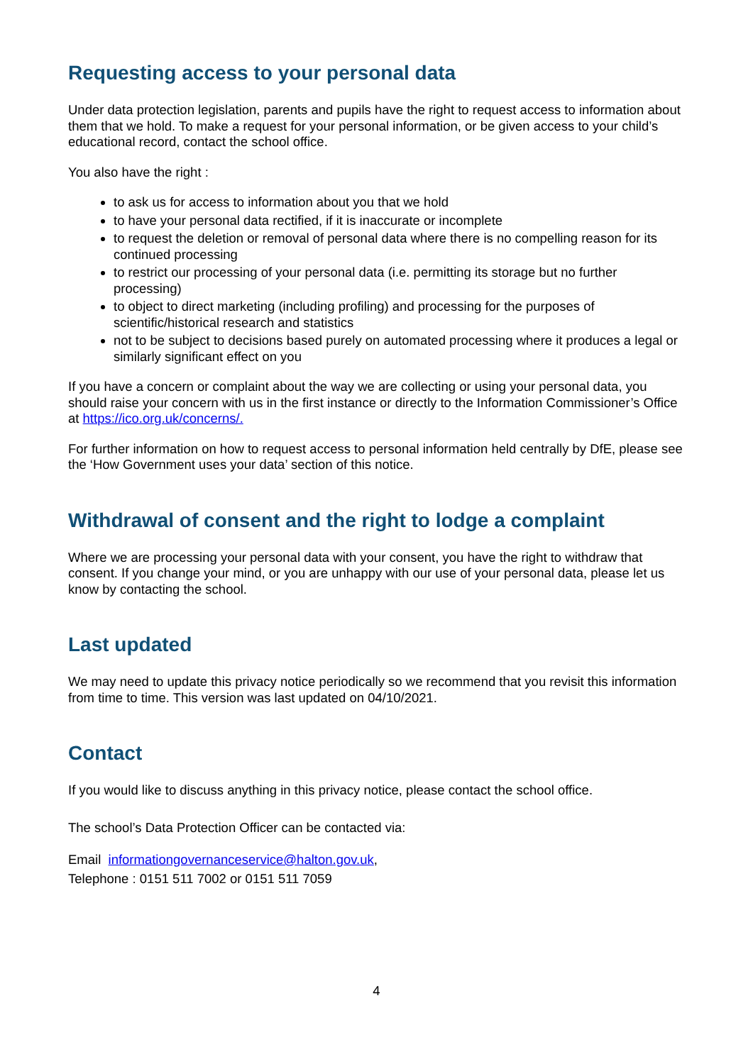Requesting access to your personal data
Under data protection legislation, parents and pupils have the right to request access to information about them that we hold. To make a request for your personal information, or be given access to your child’s educational record, contact the school office.
You also have the right :
to ask us for access to information about you that we hold
to have your personal data rectified, if it is inaccurate or incomplete
to request the deletion or removal of personal data where there is no compelling reason for its continued processing
to restrict our processing of your personal data (i.e. permitting its storage but no further processing)
to object to direct marketing (including profiling) and processing for the purposes of scientific/historical research and statistics
not to be subject to decisions based purely on automated processing where it produces a legal or similarly significant effect on you
If you have a concern or complaint about the way we are collecting or using your personal data, you should raise your concern with us in the first instance or directly to the Information Commissioner’s Office at https://ico.org.uk/concerns/.
For further information on how to request access to personal information held centrally by DfE, please see the ‘How Government uses your data’ section of this notice.
Withdrawal of consent and the right to lodge a complaint
Where we are processing your personal data with your consent, you have the right to withdraw that consent. If you change your mind, or you are unhappy with our use of your personal data, please let us know by contacting the school.
Last updated
We may need to update this privacy notice periodically so we recommend that you revisit this information from time to time. This version was last updated on 04/10/2021.
Contact
If you would like to discuss anything in this privacy notice, please contact the school office.
The school’s Data Protection Officer can be contacted via:
Email informationgovernanceservice@halton.gov.uk,
Telephone : 0151 511 7002 or 0151 511 7059
4